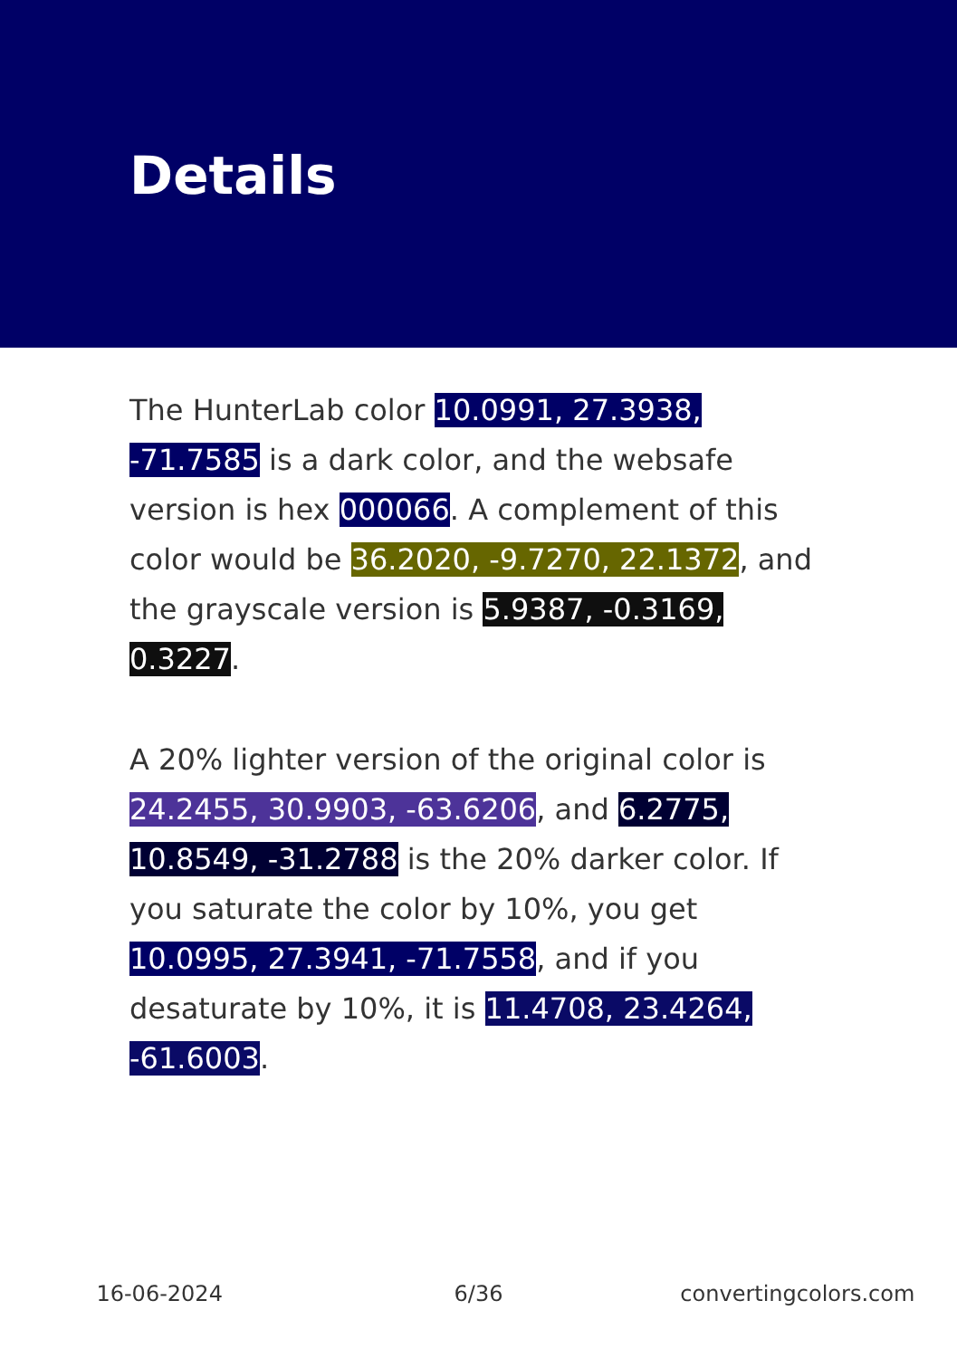Details
The HunterLab color 10.0991, 27.3938, -71.7585 is a dark color, and the websafe version is hex 000066. A complement of this color would be 36.2020, -9.7270, 22.1372, and the grayscale version is 5.9387, -0.3169, 0.3227.
A 20% lighter version of the original color is 24.2455, 30.9903, -63.6206, and 6.2775, 10.8549, -31.2788 is the 20% darker color. If you saturate the color by 10%, you get 10.0995, 27.3941, -71.7558, and if you desaturate by 10%, it is 11.4708, 23.4264, -61.6003.
16-06-2024 6/36 convertingcolors.com